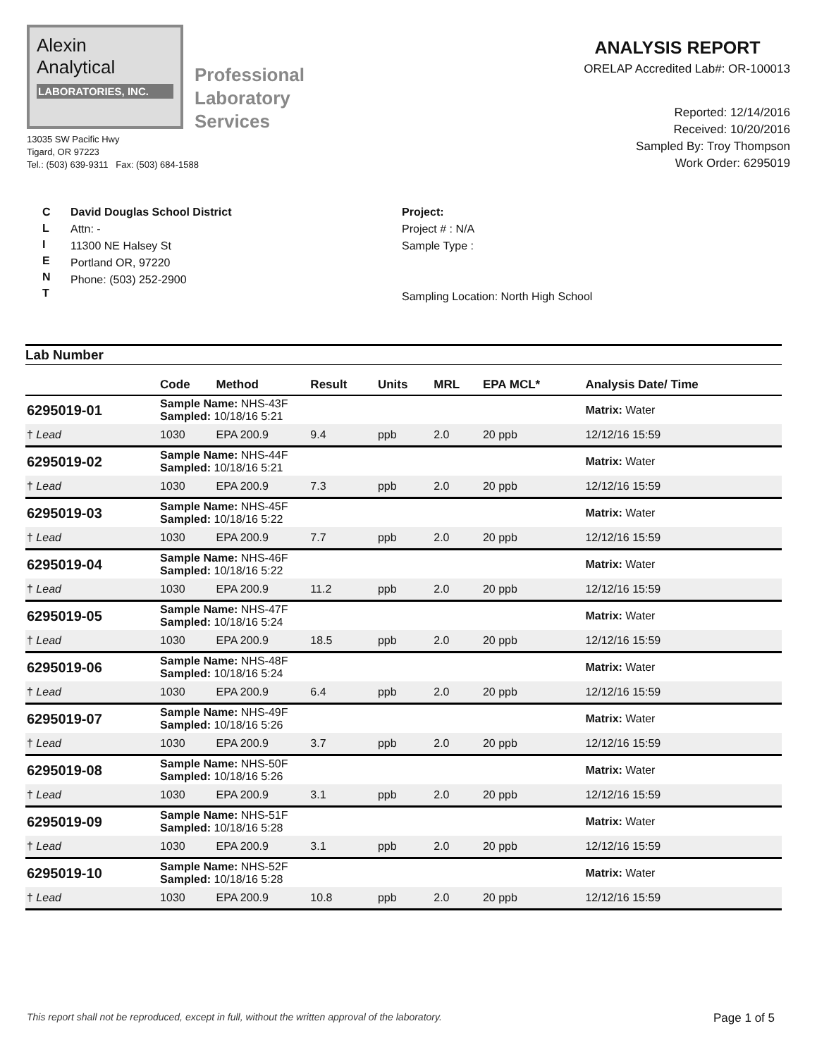Alexin
Analytical
LABORATORIES, INC.
Professional
Laboratory
Services
13035 SW Pacific Hwy
Tigard, OR 97223
Tel.: (503) 639-9311 Fax: (503) 684-1588
ANALYSIS REPORT
ORELAP Accredited Lab#: OR-100013
Reported: 12/14/2016
Received: 10/20/2016
Sampled By: Troy Thompson
Work Order: 6295019
C
L
I
E
N
T
David Douglas School District
Attn: -
11300 NE Halsey St
Portland OR, 97220
Phone: (503) 252-2900
Project:
Project # : N/A
Sample Type :
Sampling Location: North High School
Lab Number
| | Code | Method | Result | Units | MRL | EPA MCL* | Analysis Date/ Time |
| --- | --- | --- | --- | --- | --- | --- | --- |
| 6295019-01 | Sample Name: NHS-43F Sampled: 10/18/16 5:21 | | | | | | Matrix: Water |
| † Lead | 1030 | EPA 200.9 | 9.4 | ppb | 2.0 | 20 ppb | 12/12/16 15:59 |
| 6295019-02 | Sample Name: NHS-44F Sampled: 10/18/16 5:21 | | | | | | Matrix: Water |
| † Lead | 1030 | EPA 200.9 | 7.3 | ppb | 2.0 | 20 ppb | 12/12/16 15:59 |
| 6295019-03 | Sample Name: NHS-45F Sampled: 10/18/16 5:22 | | | | | | Matrix: Water |
| † Lead | 1030 | EPA 200.9 | 7.7 | ppb | 2.0 | 20 ppb | 12/12/16 15:59 |
| 6295019-04 | Sample Name: NHS-46F Sampled: 10/18/16 5:22 | | | | | | Matrix: Water |
| † Lead | 1030 | EPA 200.9 | 11.2 | ppb | 2.0 | 20 ppb | 12/12/16 15:59 |
| 6295019-05 | Sample Name: NHS-47F Sampled: 10/18/16 5:24 | | | | | | Matrix: Water |
| † Lead | 1030 | EPA 200.9 | 18.5 | ppb | 2.0 | 20 ppb | 12/12/16 15:59 |
| 6295019-06 | Sample Name: NHS-48F Sampled: 10/18/16 5:24 | | | | | | Matrix: Water |
| † Lead | 1030 | EPA 200.9 | 6.4 | ppb | 2.0 | 20 ppb | 12/12/16 15:59 |
| 6295019-07 | Sample Name: NHS-49F Sampled: 10/18/16 5:26 | | | | | | Matrix: Water |
| † Lead | 1030 | EPA 200.9 | 3.7 | ppb | 2.0 | 20 ppb | 12/12/16 15:59 |
| 6295019-08 | Sample Name: NHS-50F Sampled: 10/18/16 5:26 | | | | | | Matrix: Water |
| † Lead | 1030 | EPA 200.9 | 3.1 | ppb | 2.0 | 20 ppb | 12/12/16 15:59 |
| 6295019-09 | Sample Name: NHS-51F Sampled: 10/18/16 5:28 | | | | | | Matrix: Water |
| † Lead | 1030 | EPA 200.9 | 3.1 | ppb | 2.0 | 20 ppb | 12/12/16 15:59 |
| 6295019-10 | Sample Name: NHS-52F Sampled: 10/18/16 5:28 | | | | | | Matrix: Water |
| † Lead | 1030 | EPA 200.9 | 10.8 | ppb | 2.0 | 20 ppb | 12/12/16 15:59 |
This report shall not be reproduced, except in full, without the written approval of the laboratory. Page 1 of 5